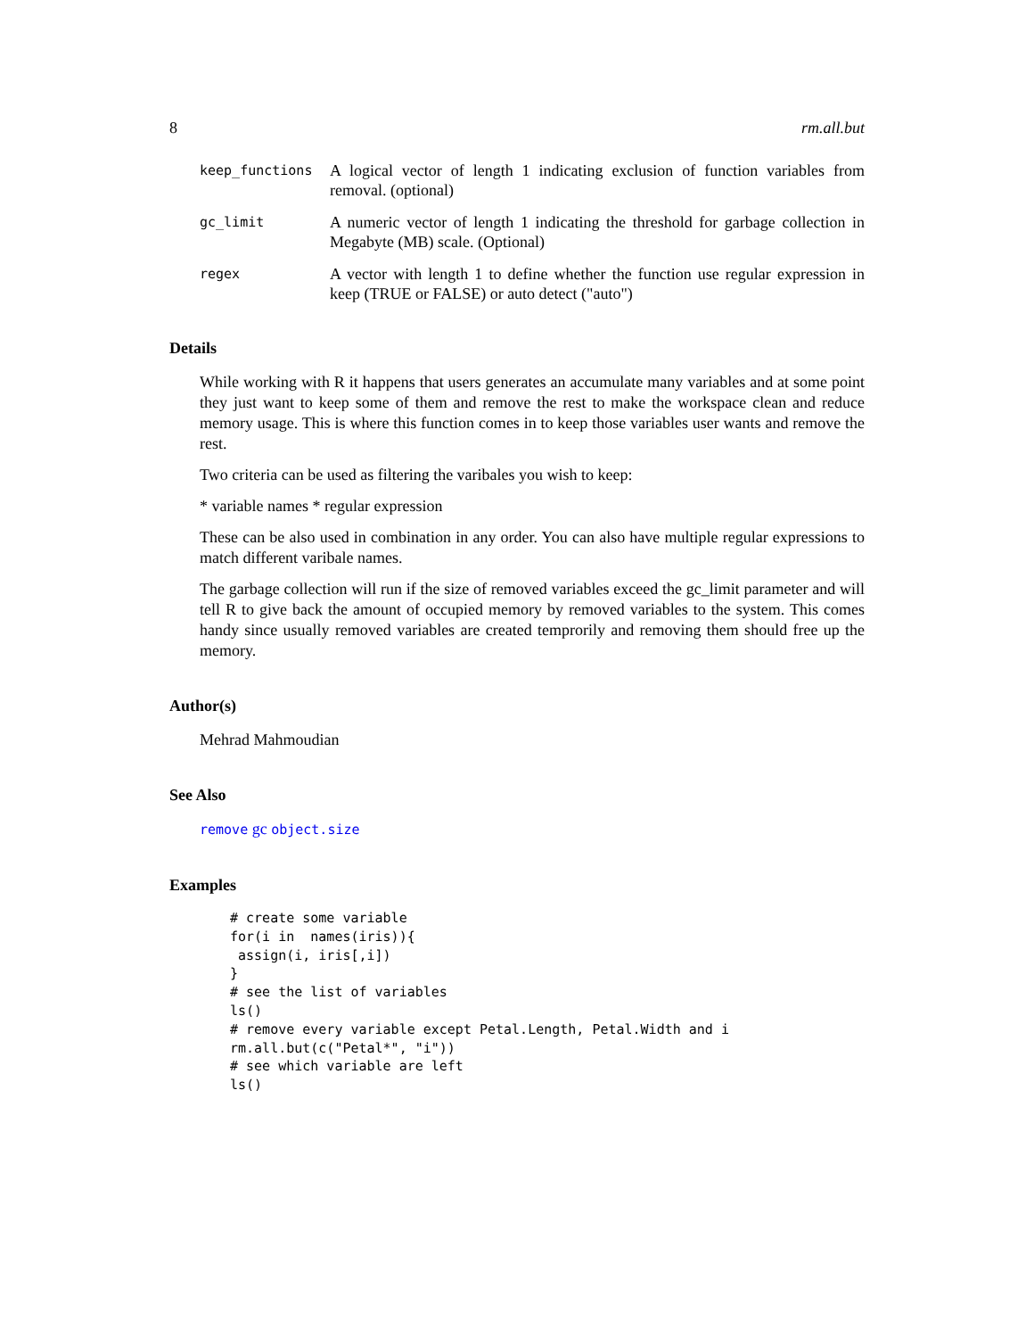8 rm.all.but
| keep_functions | A logical vector of length 1 indicating exclusion of function variables from removal. (optional) |
| gc_limit | A numeric vector of length 1 indicating the threshold for garbage collection in Megabyte (MB) scale. (Optional) |
| regex | A vector with length 1 to define whether the function use regular expression in keep (TRUE or FALSE) or auto detect ("auto") |
Details
While working with R it happens that users generates an accumulate many variables and at some point they just want to keep some of them and remove the rest to make the workspace clean and reduce memory usage. This is where this function comes in to keep those variables user wants and remove the rest.
Two criteria can be used as filtering the varibales you wish to keep:
* variable names * regular expression
These can be also used in combination in any order. You can also have multiple regular expressions to match different varibale names.
The garbage collection will run if the size of removed variables exceed the gc_limit parameter and will tell R to give back the amount of occupied memory by removed variables to the system. This comes handy since usually removed variables are created temprorily and removing them should free up the memory.
Author(s)
Mehrad Mahmoudian
See Also
remove gc object.size
Examples
# create some variable
for(i in  names(iris)){
 assign(i, iris[,i])
}
# see the list of variables
ls()
# remove every variable except Petal.Length, Petal.Width and i
rm.all.but(c("Petal*", "i"))
# see which variable are left
ls()